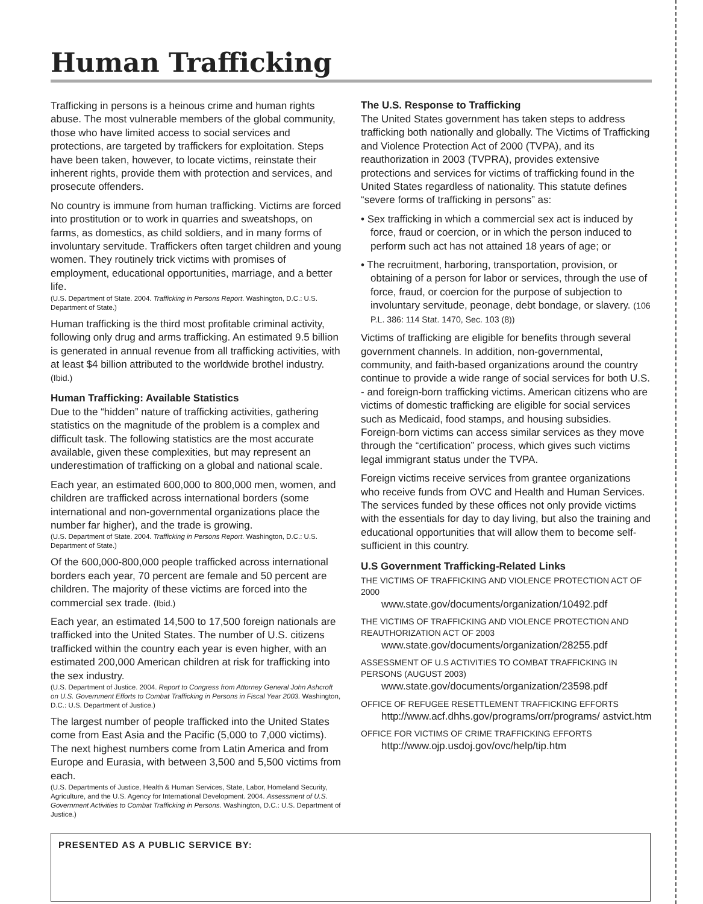Human Trafficking
Trafficking in persons is a heinous crime and human rights abuse. The most vulnerable members of the global community, those who have limited access to social services and protections, are targeted by traffickers for exploitation. Steps have been taken, however, to locate victims, reinstate their inherent rights, provide them with protection and services, and prosecute offenders.
No country is immune from human trafficking. Victims are forced into prostitution or to work in quarries and sweatshops, on farms, as domestics, as child soldiers, and in many forms of involuntary servitude. Traffickers often target children and young women. They routinely trick victims with promises of employment, educational opportunities, marriage, and a better life.
(U.S. Department of State. 2004. Trafficking in Persons Report. Washington, D.C.: U.S. Department of State.)
Human trafficking is the third most profitable criminal activity, following only drug and arms trafficking. An estimated 9.5 billion is generated in annual revenue from all trafficking activities, with at least $4 billion attributed to the worldwide brothel industry. (Ibid.)
Human Trafficking: Available Statistics
Due to the “hidden” nature of trafficking activities, gathering statistics on the magnitude of the problem is a complex and difficult task. The following statistics are the most accurate available, given these complexities, but may represent an underestimation of trafficking on a global and national scale.
Each year, an estimated 600,000 to 800,000 men, women, and children are trafficked across international borders (some international and non-governmental organizations place the number far higher), and the trade is growing.
(U.S. Department of State. 2004. Trafficking in Persons Report. Washington, D.C.: U.S. Department of State.)
Of the 600,000-800,000 people trafficked across international borders each year, 70 percent are female and 50 percent are children. The majority of these victims are forced into the commercial sex trade. (Ibid.)
Each year, an estimated 14,500 to 17,500 foreign nationals are trafficked into the United States. The number of U.S. citizens trafficked within the country each year is even higher, with an estimated 200,000 American children at risk for trafficking into the sex industry.
(U.S. Department of Justice. 2004. Report to Congress from Attorney General John Ashcroft on U.S. Government Efforts to Combat Trafficking in Persons in Fiscal Year 2003. Washington, D.C.: U.S. Department of Justice.)
The largest number of people trafficked into the United States come from East Asia and the Pacific (5,000 to 7,000 victims). The next highest numbers come from Latin America and from Europe and Eurasia, with between 3,500 and 5,500 victims from each.
(U.S. Departments of Justice, Health & Human Services, State, Labor, Homeland Security, Agriculture, and the U.S. Agency for International Development. 2004. Assessment of U.S. Government Activities to Combat Trafficking in Persons. Washington, D.C.: U.S. Department of Justice.)
The U.S. Response to Trafficking
The United States government has taken steps to address trafficking both nationally and globally. The Victims of Trafficking and Violence Protection Act of 2000 (TVPA), and its reauthorization in 2003 (TVPRA), provides extensive protections and services for victims of trafficking found in the United States regardless of nationality. This statute defines “severe forms of trafficking in persons” as:
• Sex trafficking in which a commercial sex act is induced by force, fraud or coercion, or in which the person induced to perform such act has not attained 18 years of age; or
• The recruitment, harboring, transportation, provision, or obtaining of a person for labor or services, through the use of force, fraud, or coercion for the purpose of subjection to involuntary servitude, peonage, debt bondage, or slavery. (106 P.L. 386: 114 Stat. 1470, Sec. 103 (8))
Victims of trafficking are eligible for benefits through several government channels. In addition, non-governmental, community, and faith-based organizations around the country continue to provide a wide range of social services for both U.S. - and foreign-born trafficking victims. American citizens who are victims of domestic trafficking are eligible for social services such as Medicaid, food stamps, and housing subsidies. Foreign-born victims can access similar services as they move through the “certification” process, which gives such victims legal immigrant status under the TVPA.
Foreign victims receive services from grantee organizations who receive funds from OVC and Health and Human Services. The services funded by these offices not only provide victims with the essentials for day to day living, but also the training and educational opportunities that will allow them to become self-sufficient in this country.
U.S Government Trafficking-Related Links
THE VICTIMS OF TRAFFICKING AND VIOLENCE PROTECTION ACT OF 2000
www.state.gov/documents/organization/10492.pdf
THE VICTIMS OF TRAFFICKING AND VIOLENCE PROTECTION AND REAUTHORIZATION ACT OF 2003
www.state.gov/documents/organization/28255.pdf
ASSESSMENT OF U.S ACTIVITIES TO COMBAT TRAFFICKING IN PERSONS (AUGUST 2003)
www.state.gov/documents/organization/23598.pdf
OFFICE OF REFUGEE RESETTLEMENT TRAFFICKING EFFORTS
http://www.acf.dhhs.gov/programs/orr/programs/ astvict.htm
OFFICE FOR VICTIMS OF CRIME TRAFFICKING EFFORTS
http://www.ojp.usdoj.gov/ovc/help/tip.htm
PRESENTED AS A PUBLIC SERVICE BY: